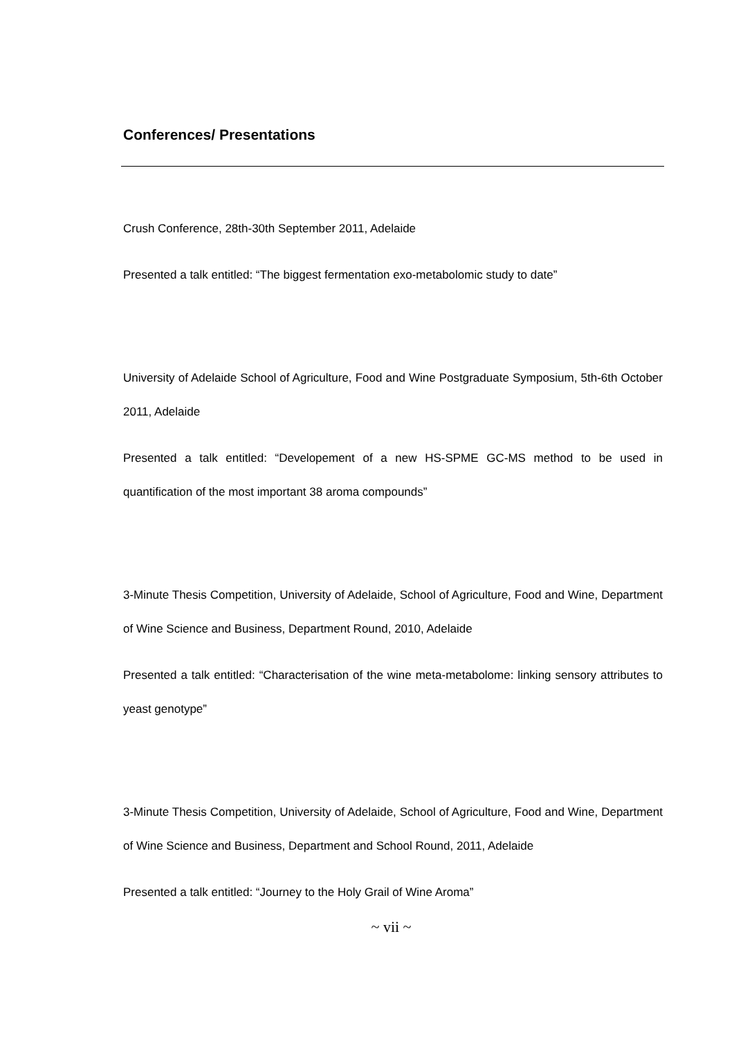Conferences/ Presentations
Crush Conference, 28th-30th September 2011, Adelaide
Presented a talk entitled: “The biggest fermentation exo-metabolomic study to date”
University of Adelaide School of Agriculture, Food and Wine Postgraduate Symposium, 5th-6th October 2011, Adelaide
Presented a talk entitled: “Developement of a new HS-SPME GC-MS method to be used in quantification of the most important 38 aroma compounds”
3-Minute Thesis Competition, University of Adelaide, School of Agriculture, Food and Wine, Department of Wine Science and Business, Department Round, 2010, Adelaide
Presented a talk entitled: “Characterisation of the wine meta-metabolome: linking sensory attributes to yeast genotype”
3-Minute Thesis Competition, University of Adelaide, School of Agriculture, Food and Wine, Department of Wine Science and Business, Department and School Round, 2011, Adelaide
Presented a talk entitled: “Journey to the Holy Grail of Wine Aroma”
~ vii ~